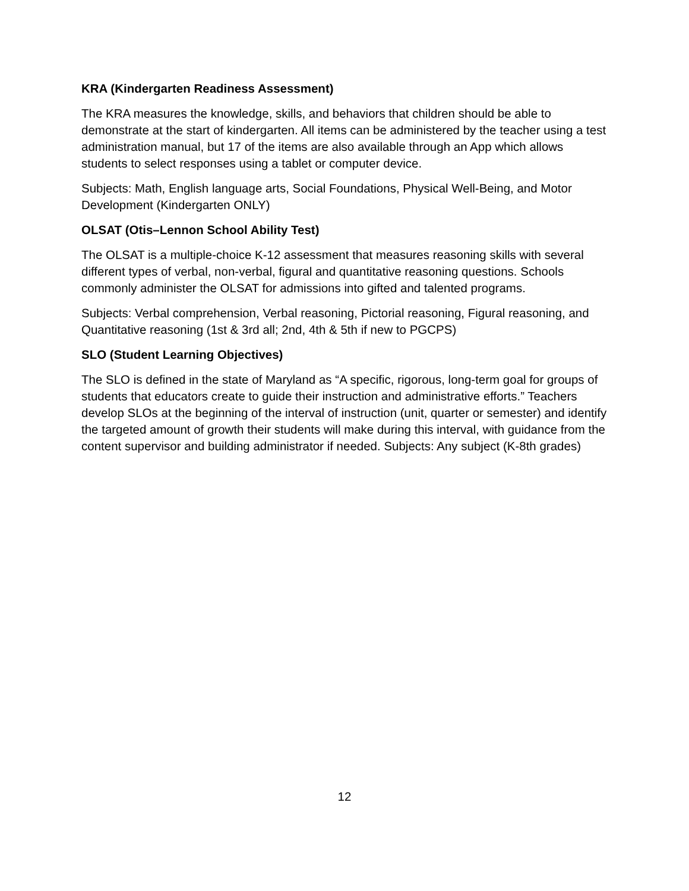KRA (Kindergarten Readiness Assessment)
The KRA measures the knowledge, skills, and behaviors that children should be able to demonstrate at the start of kindergarten. All items can be administered by the teacher using a test administration manual, but 17 of the items are also available through an App which allows students to select responses using a tablet or computer device.
Subjects: Math, English language arts, Social Foundations, Physical Well-Being, and Motor Development (Kindergarten ONLY)
OLSAT (Otis–Lennon School Ability Test)
The OLSAT is a multiple-choice K-12 assessment that measures reasoning skills with several different types of verbal, non-verbal, figural and quantitative reasoning questions. Schools commonly administer the OLSAT for admissions into gifted and talented programs.
Subjects: Verbal comprehension, Verbal reasoning, Pictorial reasoning, Figural reasoning, and Quantitative reasoning (1st & 3rd all; 2nd, 4th & 5th if new to PGCPS)
SLO (Student Learning Objectives)
The SLO is defined in the state of Maryland as “A specific, rigorous, long-term goal for groups of students that educators create to guide their instruction and administrative efforts.” Teachers develop SLOs at the beginning of the interval of instruction (unit, quarter or semester) and identify the targeted amount of growth their students will make during this interval, with guidance from the content supervisor and building administrator if needed. Subjects: Any subject (K-8th grades)
12